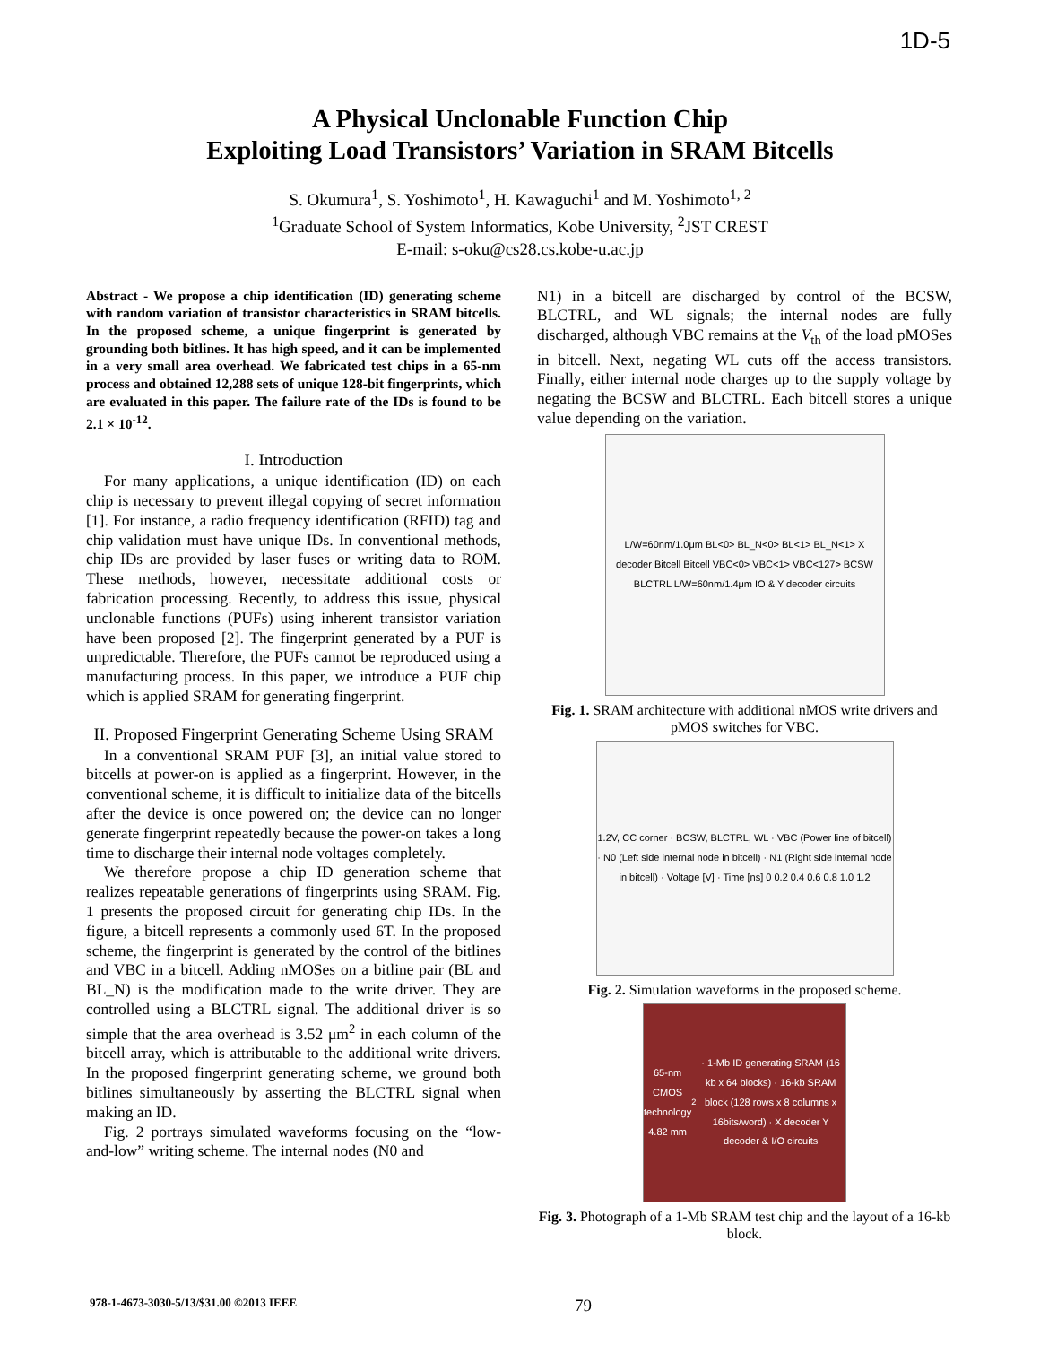1D-5
A Physical Unclonable Function Chip
Exploiting Load Transistors’ Variation in SRAM Bitcells
S. Okumura<sup>1</sup>, S. Yoshimoto<sup>1</sup>, H. Kawaguchi<sup>1</sup> and M. Yoshimoto<sup>1, 2</sup>
<sup>1</sup> Graduate School of System Informatics, Kobe University, <sup>2</sup>JST CREST
E-mail: s-oku@cs28.cs.kobe-u.ac.jp
Abstract - We propose a chip identification (ID) generating scheme with random variation of transistor characteristics in SRAM bitcells. In the proposed scheme, a unique fingerprint is generated by grounding both bitlines. It has high speed, and it can be implemented in a very small area overhead. We fabricated test chips in a 65-nm process and obtained 12,288 sets of unique 128-bit fingerprints, which are evaluated in this paper. The failure rate of the IDs is found to be 2.1 × 10<sup>-12</sup>.
I. Introduction
For many applications, a unique identification (ID) on each chip is necessary to prevent illegal copying of secret information [1]. For instance, a radio frequency identification (RFID) tag and chip validation must have unique IDs. In conventional methods, chip IDs are provided by laser fuses or writing data to ROM. These methods, however, necessitate additional costs or fabrication processing. Recently, to address this issue, physical unclonable functions (PUFs) using inherent transistor variation have been proposed [2]. The fingerprint generated by a PUF is unpredictable. Therefore, the PUFs cannot be reproduced using a manufacturing process. In this paper, we introduce a PUF chip which is applied SRAM for generating fingerprint.
II. Proposed Fingerprint Generating Scheme Using SRAM
In a conventional SRAM PUF [3], an initial value stored to bitcells at power-on is applied as a fingerprint. However, in the conventional scheme, it is difficult to initialize data of the bitcells after the device is once powered on; the device can no longer generate fingerprint repeatedly because the power-on takes a long time to discharge their internal node voltages completely.
We therefore propose a chip ID generation scheme that realizes repeatable generations of fingerprints using SRAM. Fig. 1 presents the proposed circuit for generating chip IDs. In the figure, a bitcell represents a commonly used 6T. In the proposed scheme, the fingerprint is generated by the control of the bitlines and VBC in a bitcell. Adding nMOSes on a bitline pair (BL and BL_N) is the modification made to the write driver. They are controlled using a BLCTRL signal. The additional driver is so simple that the area overhead is 3.52 μm<sup>2</sup> in each column of the bitcell array, which is attributable to the additional write drivers. In the proposed fingerprint generating scheme, we ground both bitlines simultaneously by asserting the BLCTRL signal when making an ID.
Fig. 2 portrays simulated waveforms focusing on the “low-and-low” writing scheme. The internal nodes (N0 and
N1) in a bitcell are discharged by control of the BCSW, BLCTRL, and WL signals; the internal nodes are fully discharged, although VBC remains at the V<sub>th</sub> of the load pMOSes in bitcell. Next, negating WL cuts off the access transistors. Finally, either internal node charges up to the supply voltage by negating the BCSW and BLCTRL. Each bitcell stores a unique value depending on the variation.
L/W=60nm/1.0μm BL<0> BL_N<0> BL<1> BL_N<1> X decoder Bitcell Bitcell VBC<0> VBC<1> VBC<127> BCSW BLCTRL L/W=60nm/1.4μm IO & Y decoder circuits
Fig. 1. SRAM architecture with additional nMOS write drivers and pMOS switches for VBC.
1.2V, CC corner · BCSW, BLCTRL, WL · VBC (Power line of bitcell) · N0 (Left side internal node in bitcell) · N1 (Right side internal node in bitcell) · Voltage [V] · Time [ns] 0 0.2 0.4 0.6 0.8 1.0 1.2
Fig. 2. Simulation waveforms in the proposed scheme.
65-nm CMOS technology 4.82 mm<sup>2</sup> · 1-Mb ID generating SRAM (16 kb x 64 blocks) · 16-kb SRAM block (128 rows x 8 columns x 16bits/word) · X decoder Y decoder & I/O circuits
Fig. 3. Photograph of a 1-Mb SRAM test chip and the layout of a 16-kb block.
978-1-4673-3030-5/13/$31.00 ©2013 IEEE 79